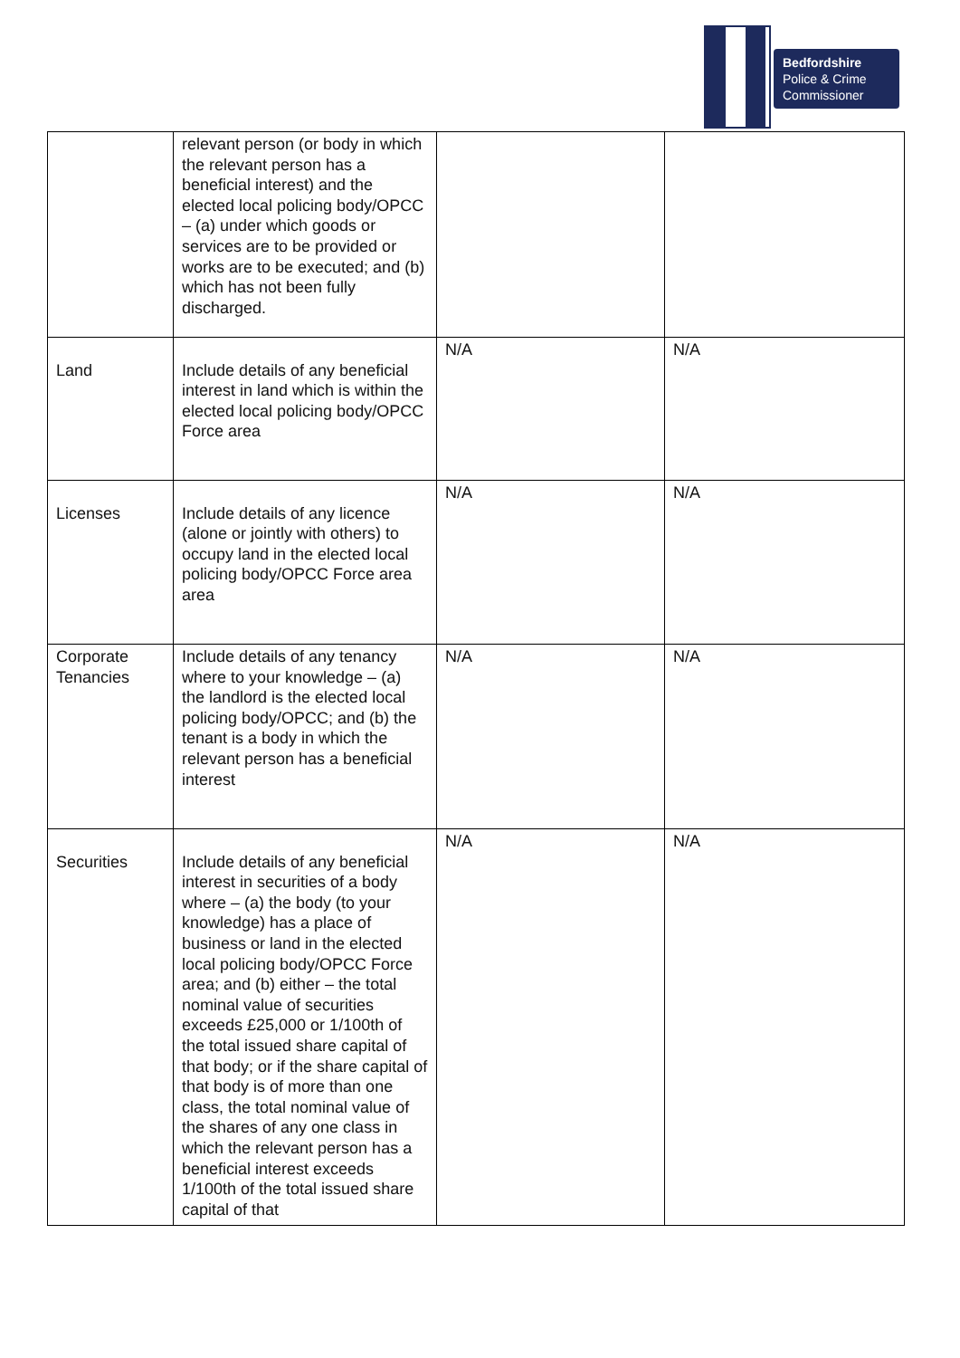Bedfordshire
Police & Crime
Commissioner
| | relevant person (or body in which the relevant person has a beneficial interest) and the elected local policing body/OPCC – (a) under which goods or services are to be provided or works are to be executed; and (b) which has not been fully discharged. | | |
| Land | Include details of any beneficial interest in land which is within the elected local policing body/OPCC Force area | N/A | N/A |
| Licenses | Include details of any licence (alone or jointly with others) to occupy land in the elected local policing body/OPCC Force area area | N/A | N/A |
| Corporate Tenancies | Include details of any tenancy where to your knowledge – (a) the landlord is the elected local policing body/OPCC; and (b) the tenant is a body in which the relevant person has a beneficial interest | N/A | N/A |
| Securities | Include details of any beneficial interest in securities of a body where – (a) the body (to your knowledge) has a place of business or land in the elected local policing body/OPCC Force area; and (b) either – the total nominal value of securities exceeds £25,000 or 1/100th of the total issued share capital of that body; or if the share capital of that body is of more than one class, the total nominal value of the shares of any one class in which the relevant person has a beneficial interest exceeds 1/100th of the total issued share capital of that | N/A | N/A |